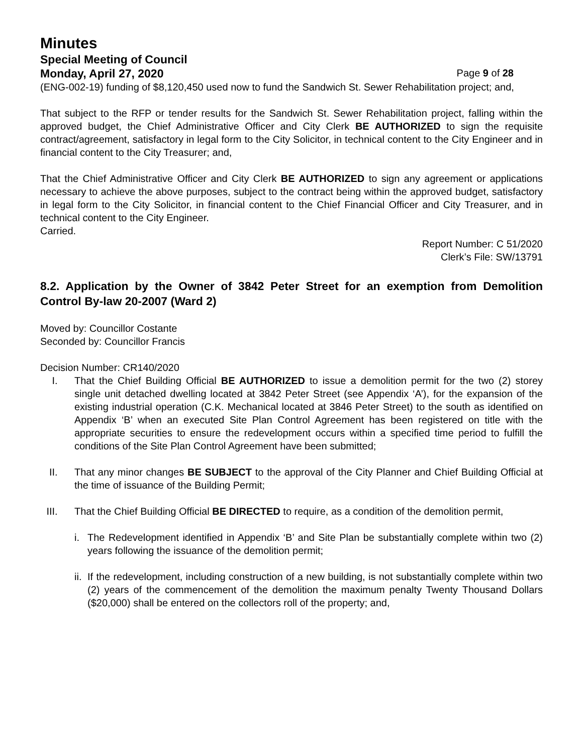Minutes
Special Meeting of Council
Monday, April 27, 2020 Page 9 of 28
(ENG-002-19) funding of $8,120,450 used now to fund the Sandwich St. Sewer Rehabilitation project; and,
That subject to the RFP or tender results for the Sandwich St. Sewer Rehabilitation project, falling within the approved budget, the Chief Administrative Officer and City Clerk BE AUTHORIZED to sign the requisite contract/agreement, satisfactory in legal form to the City Solicitor, in technical content to the City Engineer and in financial content to the City Treasurer; and,
That the Chief Administrative Officer and City Clerk BE AUTHORIZED to sign any agreement or applications necessary to achieve the above purposes, subject to the contract being within the approved budget, satisfactory in legal form to the City Solicitor, in financial content to the Chief Financial Officer and City Treasurer, and in technical content to the City Engineer.
Carried.
Report Number: C 51/2020
Clerk’s File: SW/13791
8.2. Application by the Owner of 3842 Peter Street for an exemption from Demolition Control By-law 20-2007 (Ward 2)
Moved by: Councillor Costante
Seconded by: Councillor Francis
Decision Number: CR140/2020
I. That the Chief Building Official BE AUTHORIZED to issue a demolition permit for the two (2) storey single unit detached dwelling located at 3842 Peter Street (see Appendix ‘A’), for the expansion of the existing industrial operation (C.K. Mechanical located at 3846 Peter Street) to the south as identified on Appendix ‘B’ when an executed Site Plan Control Agreement has been registered on title with the appropriate securities to ensure the redevelopment occurs within a specified time period to fulfill the conditions of the Site Plan Control Agreement have been submitted;
II. That any minor changes BE SUBJECT to the approval of the City Planner and Chief Building Official at the time of issuance of the Building Permit;
III. That the Chief Building Official BE DIRECTED to require, as a condition of the demolition permit,
i. The Redevelopment identified in Appendix ‘B’ and Site Plan be substantially complete within two (2) years following the issuance of the demolition permit;
ii. If the redevelopment, including construction of a new building, is not substantially complete within two (2) years of the commencement of the demolition the maximum penalty Twenty Thousand Dollars ($20,000) shall be entered on the collectors roll of the property; and,